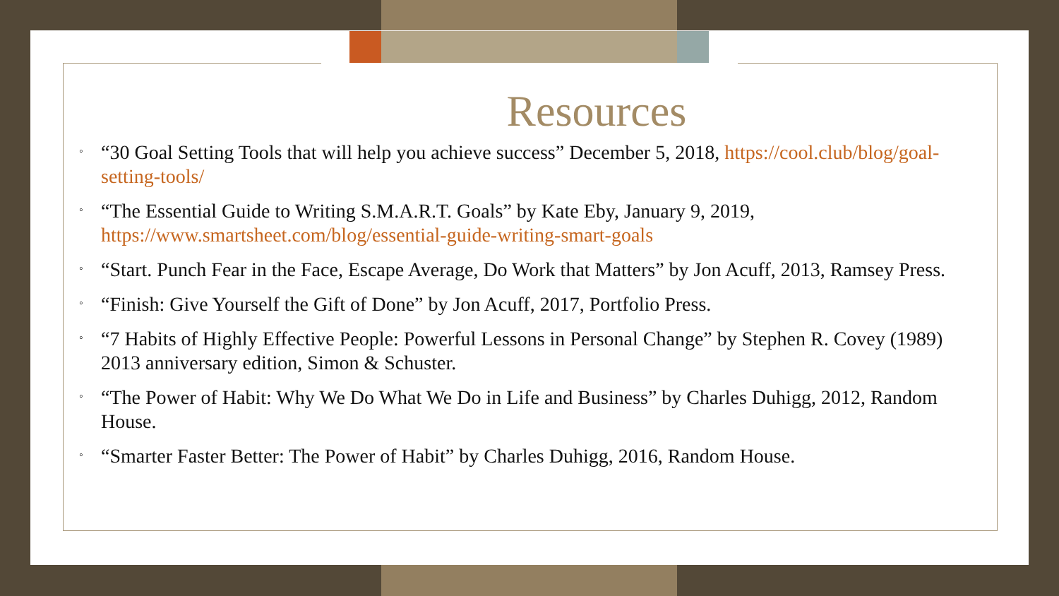Resources
◦ “30 Goal Setting Tools that will help you achieve success” December 5, 2018, https://cool.club/blog/goal-setting-tools/
◦ “The Essential Guide to Writing S.M.A.R.T. Goals” by Kate Eby, January 9, 2019, https://www.smartsheet.com/blog/essential-guide-writing-smart-goals
◦ “Start. Punch Fear in the Face, Escape Average, Do Work that Matters” by Jon Acuff, 2013, Ramsey Press.
◦ “Finish: Give Yourself the Gift of Done” by Jon Acuff, 2017, Portfolio Press.
◦ “7 Habits of Highly Effective People: Powerful Lessons in Personal Change” by Stephen R. Covey (1989) 2013 anniversary edition, Simon & Schuster.
◦ “The Power of Habit: Why We Do What We Do in Life and Business” by Charles Duhigg, 2012, Random House.
◦ “Smarter Faster Better: The Power of Habit” by Charles Duhigg, 2016, Random House.